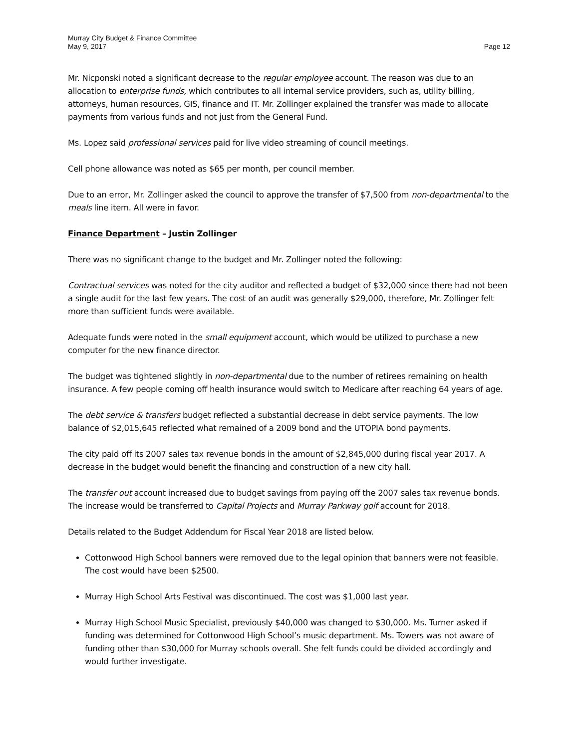Murray City Budget & Finance Committee
May 9, 2017 Page 12
Mr. Nicponski noted a significant decrease to the regular employee account. The reason was due to an allocation to enterprise funds, which contributes to all internal service providers, such as, utility billing, attorneys, human resources, GIS, finance and IT. Mr. Zollinger explained the transfer was made to allocate payments from various funds and not just from the General Fund.
Ms. Lopez said professional services paid for live video streaming of council meetings.
Cell phone allowance was noted as $65 per month, per council member.
Due to an error, Mr. Zollinger asked the council to approve the transfer of $7,500 from non-departmental to the meals line item. All were in favor.
Finance Department – Justin Zollinger
There was no significant change to the budget and Mr. Zollinger noted the following:
Contractual services was noted for the city auditor and reflected a budget of $32,000 since there had not been a single audit for the last few years. The cost of an audit was generally $29,000, therefore, Mr. Zollinger felt more than sufficient funds were available.
Adequate funds were noted in the small equipment account, which would be utilized to purchase a new computer for the new finance director.
The budget was tightened slightly in non-departmental due to the number of retirees remaining on health insurance. A few people coming off health insurance would switch to Medicare after reaching 64 years of age.
The debt service & transfers budget reflected a substantial decrease in debt service payments. The low balance of $2,015,645 reflected what remained of a 2009 bond and the UTOPIA bond payments.
The city paid off its 2007 sales tax revenue bonds in the amount of $2,845,000 during fiscal year 2017. A decrease in the budget would benefit the financing and construction of a new city hall.
The transfer out account increased due to budget savings from paying off the 2007 sales tax revenue bonds. The increase would be transferred to Capital Projects and Murray Parkway golf account for 2018.
Details related to the Budget Addendum for Fiscal Year 2018 are listed below.
Cottonwood High School banners were removed due to the legal opinion that banners were not feasible. The cost would have been $2500.
Murray High School Arts Festival was discontinued. The cost was $1,000 last year.
Murray High School Music Specialist, previously $40,000 was changed to $30,000. Ms. Turner asked if funding was determined for Cottonwood High School’s music department. Ms. Towers was not aware of funding other than $30,000 for Murray schools overall. She felt funds could be divided accordingly and would further investigate.